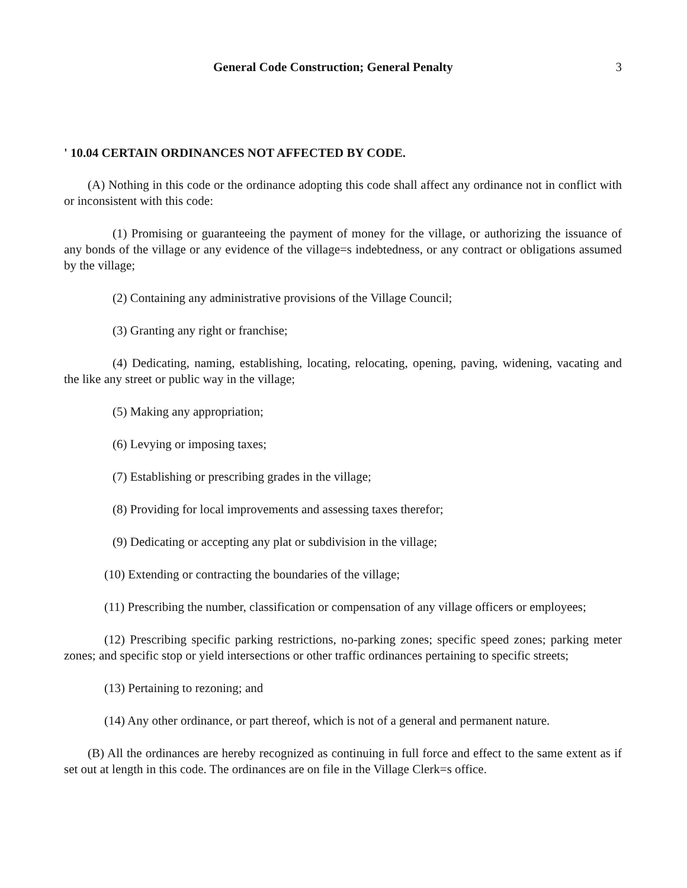General Code Construction; General Penalty 3
' 10.04 CERTAIN ORDINANCES NOT AFFECTED BY CODE.
(A) Nothing in this code or the ordinance adopting this code shall affect any ordinance not in conflict with or inconsistent with this code:
(1) Promising or guaranteeing the payment of money for the village, or authorizing the issuance of any bonds of the village or any evidence of the village=s indebtedness, or any contract or obligations assumed by the village;
(2) Containing any administrative provisions of the Village Council;
(3) Granting any right or franchise;
(4) Dedicating, naming, establishing, locating, relocating, opening, paving, widening, vacating and the like any street or public way in the village;
(5) Making any appropriation;
(6) Levying or imposing taxes;
(7) Establishing or prescribing grades in the village;
(8) Providing for local improvements and assessing taxes therefor;
(9) Dedicating or accepting any plat or subdivision in the village;
(10) Extending or contracting the boundaries of the village;
(11) Prescribing the number, classification or compensation of any village officers or employees;
(12) Prescribing specific parking restrictions, no-parking zones; specific speed zones; parking meter zones; and specific stop or yield intersections or other traffic ordinances pertaining to specific streets;
(13) Pertaining to rezoning; and
(14) Any other ordinance, or part thereof, which is not of a general and permanent nature.
(B) All the ordinances are hereby recognized as continuing in full force and effect to the same extent as if set out at length in this code. The ordinances are on file in the Village Clerk=s office.